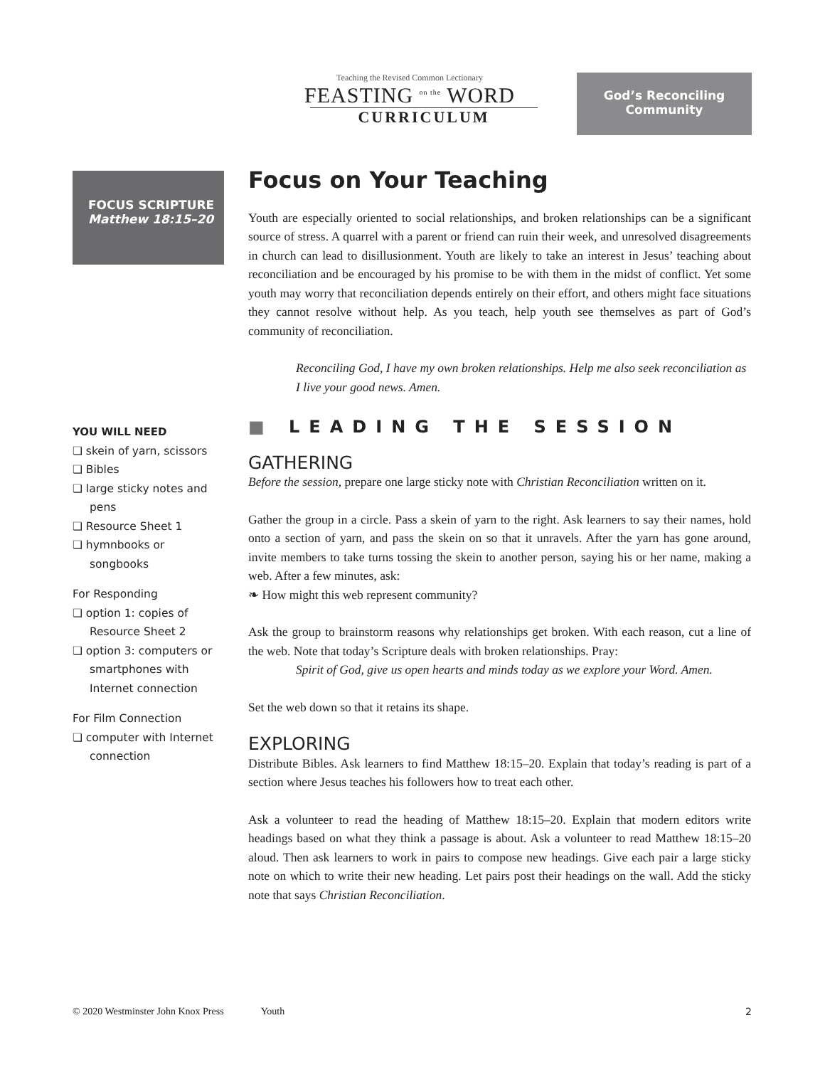Teaching the Revised Common Lectionary
FEASTING <sup>on the</sup> WORD
CURRICULUM
God’s Reconciling
Community
FOCUS SCRIPTURE
Matthew 18:15–20
YOU WILL NEED
❏ skein of yarn, scissors
❏ Bibles
❏ large sticky notes and pens
❏ Resource Sheet 1
❏ hymnbooks or songbooks
For Responding
❏ option 1: copies of Resource Sheet 2
❏ option 3: computers or smartphones with Internet connection
For Film Connection
❏ computer with Internet connection
Focus on Your Teaching
Youth are especially oriented to social relationships, and broken relationships can be a significant source of stress. A quarrel with a parent or friend can ruin their week, and unresolved disagreements in church can lead to disillusionment. Youth are likely to take an interest in Jesus’ teaching about reconciliation and be encouraged by his promise to be with them in the midst of conflict. Yet some youth may worry that reconciliation depends entirely on their effort, and others might face situations they cannot resolve without help. As you teach, help youth see themselves as part of God’s community of reconciliation.
Reconciling God, I have my own broken relationships. Help me also seek reconciliation as I live your good news. Amen.
■ LEADING THE SESSION
GATHERING
Before the session, prepare one large sticky note with Christian Reconciliation written on it.
Gather the group in a circle. Pass a skein of yarn to the right. Ask learners to say their names, hold onto a section of yarn, and pass the skein on so that it unravels. After the yarn has gone around, invite members to take turns tossing the skein to another person, saying his or her name, making a web. After a few minutes, ask:
❧ How might this web represent community?
Ask the group to brainstorm reasons why relationships get broken. With each reason, cut a line of the web. Note that today’s Scripture deals with broken relationships. Pray:
Spirit of God, give us open hearts and minds today as we explore your Word. Amen.
Set the web down so that it retains its shape.
EXPLORING
Distribute Bibles. Ask learners to find Matthew 18:15–20. Explain that today’s reading is part of a section where Jesus teaches his followers how to treat each other.
Ask a volunteer to read the heading of Matthew 18:15–20. Explain that modern editors write headings based on what they think a passage is about. Ask a volunteer to read Matthew 18:15–20 aloud. Then ask learners to work in pairs to compose new headings. Give each pair a large sticky note on which to write their new heading. Let pairs post their headings on the wall. Add the sticky note that says Christian Reconciliation.
© 2020 Westminster John Knox Press Youth 2